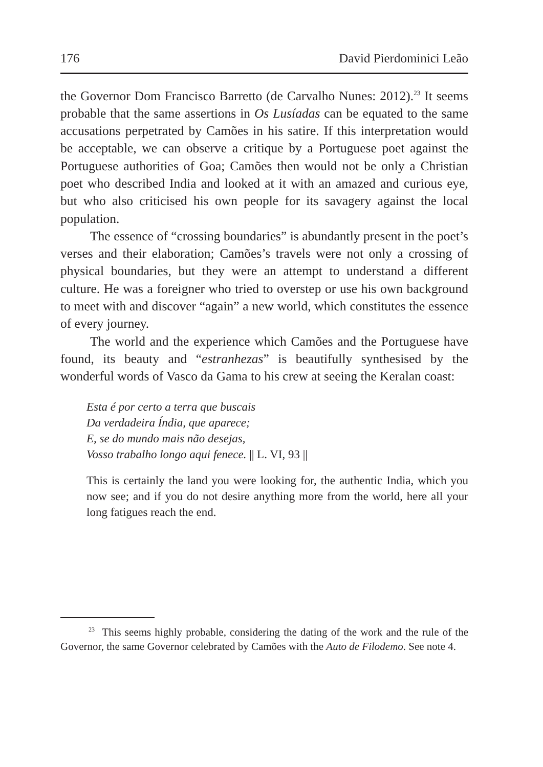176 David Pierdominici Leão
the Governor Dom Francisco Barretto (de Carvalho Nunes: 2012).<sup>23</sup> It seems probable that the same assertions in Os Lusíadas can be equated to the same accusations perpetrated by Camões in his satire. If this interpretation would be acceptable, we can observe a critique by a Portuguese poet against the Portuguese authorities of Goa; Camões then would not be only a Christian poet who described India and looked at it with an amazed and curious eye, but who also criticised his own people for its savagery against the local population.
The essence of “crossing boundaries” is abundantly present in the poet’s verses and their elaboration; Camões’s travels were not only a crossing of physical boundaries, but they were an attempt to understand a different culture. He was a foreigner who tried to overstep or use his own background to meet with and discover “again” a new world, which constitutes the essence of every journey.
The world and the experience which Camões and the Portuguese have found, its beauty and “estranhezas” is beautifully synthesised by the wonderful words of Vasco da Gama to his crew at seeing the Keralan coast:
Esta é por certo a terra que buscais
Da verdadeira Índia, que aparece;
E, se do mundo mais não desejas,
Vosso trabalho longo aqui fenece. || L. VI, 93 ||
This is certainly the land you were looking for, the authentic India, which you now see; and if you do not desire anything more from the world, here all your long fatigues reach the end.
<sup>23</sup> This seems highly probable, considering the dating of the work and the rule of the Governor, the same Governor celebrated by Camões with the Auto de Filodemo. See note 4.